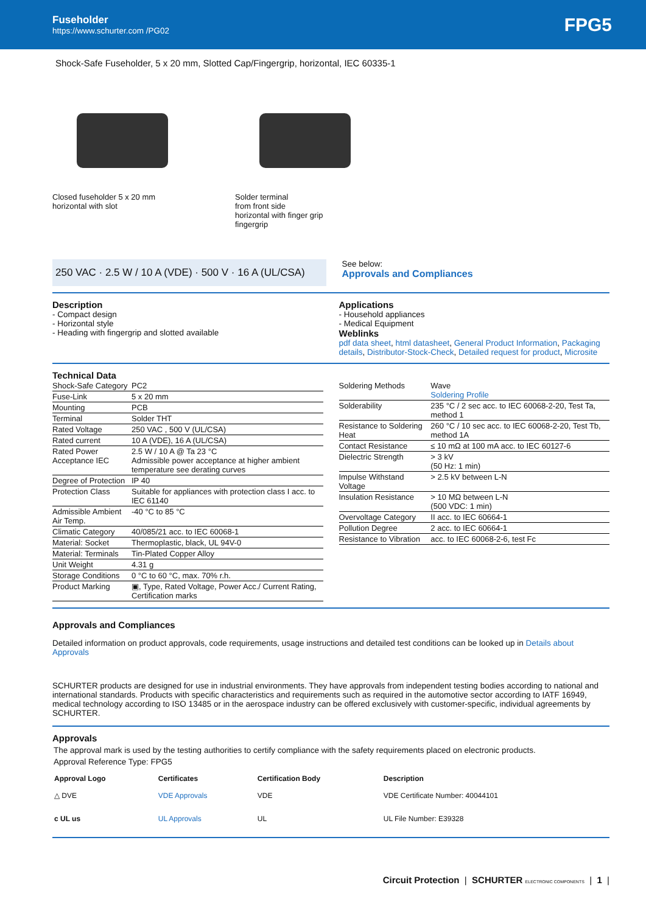Fuseholder
https://www.schurter.com /PG02
FPG5
Shock-Safe Fuseholder, 5 x 20 mm, Slotted Cap/Fingergrip, horizontal, IEC 60335-1
Closed fuseholder 5 x 20 mm
horizontal with slot
Solder terminal
from front side
horizontal with finger grip
fingergrip
250 VAC · 2.5 W / 10 A (VDE) · 500 V · 16 A (UL/CSA)
See below:
Approvals and Compliances
Description
- Compact design
- Horizontal style
- Heading with fingergrip and slotted available
Applications
- Household appliances
- Medical Equipment
Weblinks
pdf data sheet, html datasheet, General Product Information, Packaging details, Distributor-Stock-Check, Detailed request for product, Microsite
Technical Data
| Shock-Safe Category | PC2 |
| Fuse-Link | 5 x 20 mm |
| Mounting | PCB |
| Terminal | Solder THT |
| Rated Voltage | 250 VAC , 500 V (UL/CSA) |
| Rated current | 10 A (VDE), 16 A (UL/CSA) |
| Rated Power Acceptance IEC | 2.5 W / 10 A @ Ta 23 °C Admissible power acceptance at higher ambient temperature see derating curves |
| Degree of Protection | IP 40 |
| Protection Class | Suitable for appliances with protection class I acc. to IEC 61140 |
| Admissible Ambient Air Temp. | -40 °C to 85 °C |
| Climatic Category | 40/085/21 acc. to IEC 60068-1 |
| Material: Socket | Thermoplastic, black, UL 94V-0 |
| Material: Terminals | Tin-Plated Copper Alloy |
| Unit Weight | 4.31 g |
| Storage Conditions | 0 °C to 60 °C, max. 70% r.h. |
| Product Marking | ▣, Type, Rated Voltage, Power Acc./ Current Rating, Certification marks |
| Soldering Methods | Wave Soldering Profile |
| Solderability | 235 °C / 2 sec acc. to IEC 60068-2-20, Test Ta, method 1 |
| Resistance to Soldering Heat | 260 °C / 10 sec acc. to IEC 60068-2-20, Test Tb, method 1A |
| Contact Resistance | ≤ 10 mΩ at 100 mA acc. to IEC 60127-6 |
| Dielectric Strength | > 3 kV (50 Hz: 1 min) |
| Impulse Withstand Voltage | > 2.5 kV between L-N |
| Insulation Resistance | > 10 MΩ between L-N (500 VDC: 1 min) |
| Overvoltage Category | II acc. to IEC 60664-1 |
| Pollution Degree | 2 acc. to IEC 60664-1 |
| Resistance to Vibration | acc. to IEC 60068-2-6, test Fc |
Approvals and Compliances
Detailed information on product approvals, code requirements, usage instructions and detailed test conditions can be looked up in Details about Approvals
SCHURTER products are designed for use in industrial environments. They have approvals from independent testing bodies according to national and international standards. Products with specific characteristics and requirements such as required in the automotive sector according to IATF 16949, medical technology according to ISO 13485 or in the aerospace industry can be offered exclusively with customer-specific, individual agreements by SCHURTER.
Approvals
The approval mark is used by the testing authorities to certify compliance with the safety requirements placed on electronic products.
Approval Reference Type: FPG5
| Approval Logo | Certificates | Certification Body | Description |
| --- | --- | --- | --- |
| △ DVE | VDE Approvals | VDE | VDE Certificate Number: 40044101 |
| c UL us | UL Approvals | UL | UL File Number: E39328 |
Circuit Protection | SCHURTER ELECTRONIC COMPONENTS | 1 |